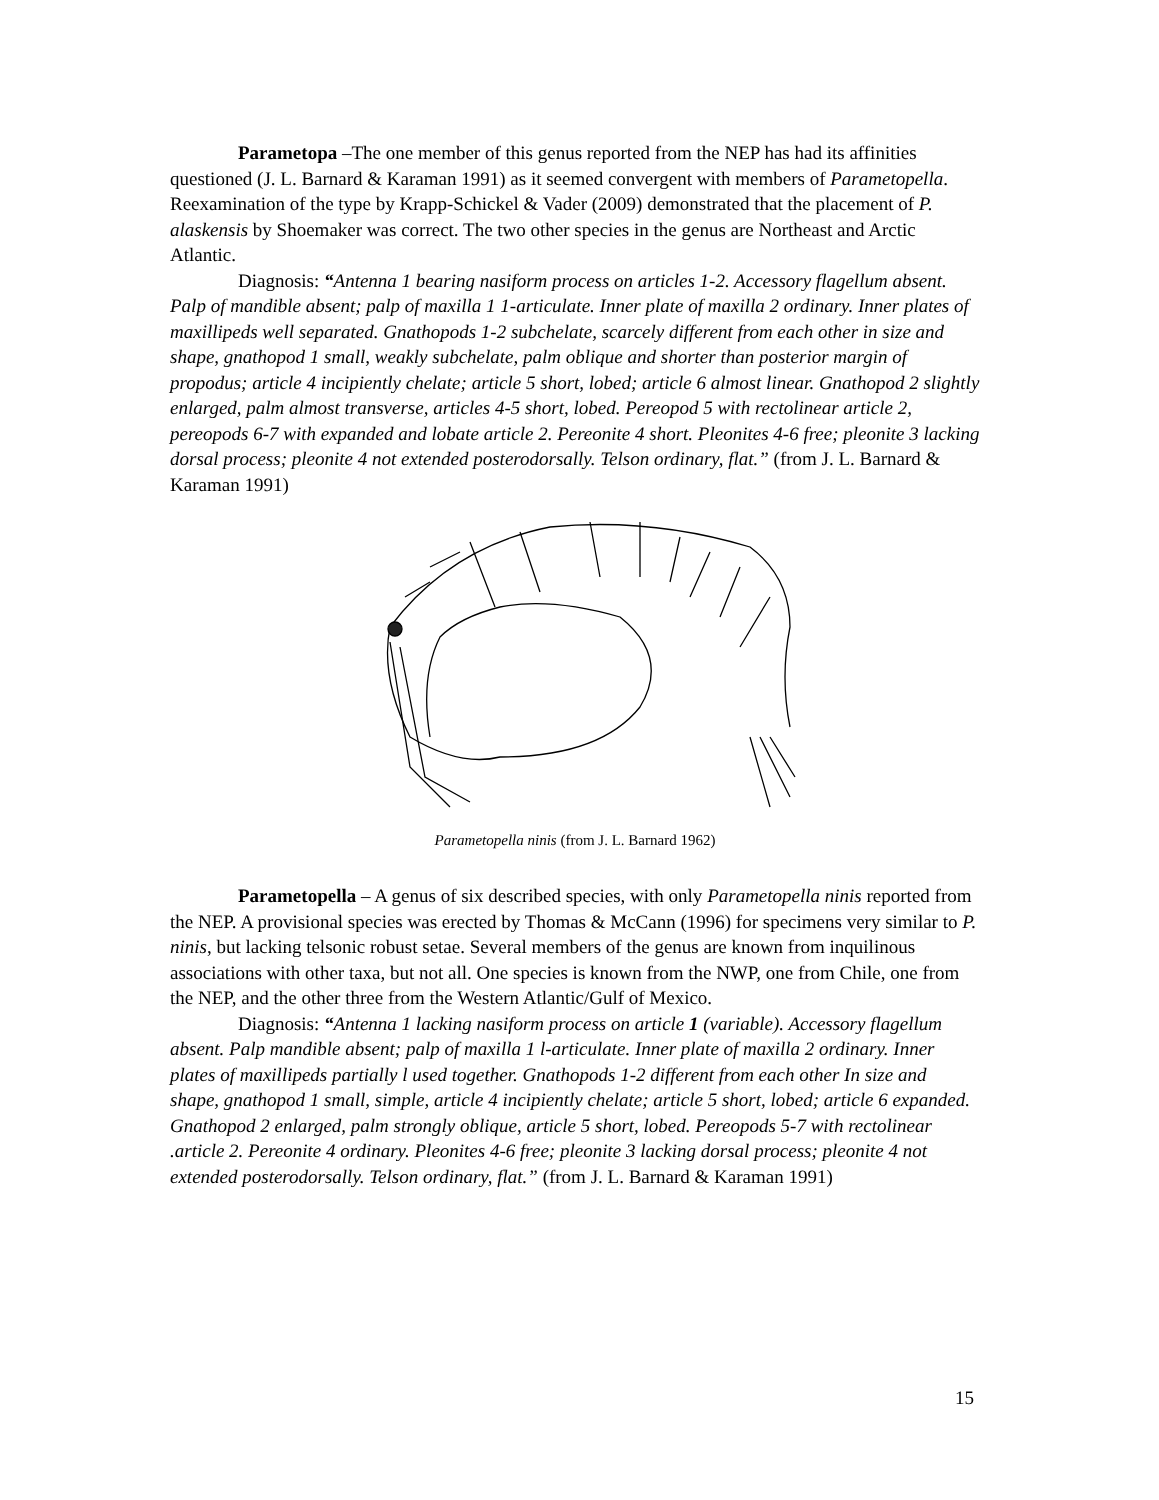Parametopa –The one member of this genus reported from the NEP has had its affinities questioned (J. L. Barnard & Karaman 1991) as it seemed convergent with members of Parametopella. Reexamination of the type by Krapp-Schickel & Vader (2009) demonstrated that the placement of P. alaskensis by Shoemaker was correct. The two other species in the genus are Northeast and Arctic Atlantic.
Diagnosis: “Antenna 1 bearing nasiform process on articles 1-2. Accessory flagellum absent. Palp of mandible absent; palp of maxilla 1 1-articulate. Inner plate of maxilla 2 ordinary. Inner plates of maxillipeds well separated. Gnathopods 1-2 subchelate, scarcely different from each other in size and shape, gnathopod 1 small, weakly subchelate, palm oblique and shorter than posterior margin of propodus; article 4 incipiently chelate; article 5 short, lobed; article 6 almost linear. Gnathopod 2 slightly enlarged, palm almost transverse, articles 4-5 short, lobed. Pereopod 5 with rectolinear article 2, pereopods 6-7 with expanded and lobate article 2. Pereonite 4 short. Pleonites 4-6 free; pleonite 3 lacking dorsal process; pleonite 4 not extended posterodorsally. Telson ordinary, flat.” (from J. L. Barnard & Karaman 1991)
Parametopella ninis (from J. L. Barnard 1962)
Parametopella – A genus of six described species, with only Parametopella ninis reported from the NEP. A provisional species was erected by Thomas & McCann (1996) for specimens very similar to P. ninis, but lacking telsonic robust setae. Several members of the genus are known from inquilinous associations with other taxa, but not all. One species is known from the NWP, one from Chile, one from the NEP, and the other three from the Western Atlantic/Gulf of Mexico.
Diagnosis: “Antenna 1 lacking nasiform process on article 1 (variable). Accessory flagellum absent. Palp mandible absent; palp of maxilla 1 l-articulate. Inner plate of maxilla 2 ordinary. Inner plates of maxillipeds partially l used together. Gnathopods 1-2 different from each other In size and shape, gnathopod 1 small, simple, article 4 incipiently chelate; article 5 short, lobed; article 6 expanded. Gnathopod 2 enlarged, palm strongly oblique, article 5 short, lobed. Pereopods 5-7 with rectolinear .article 2. Pereonite 4 ordinary. Pleonites 4-6 free; pleonite 3 lacking dorsal process; pleonite 4 not extended posterodorsally. Telson ordinary, flat.” (from J. L. Barnard & Karaman 1991)
15